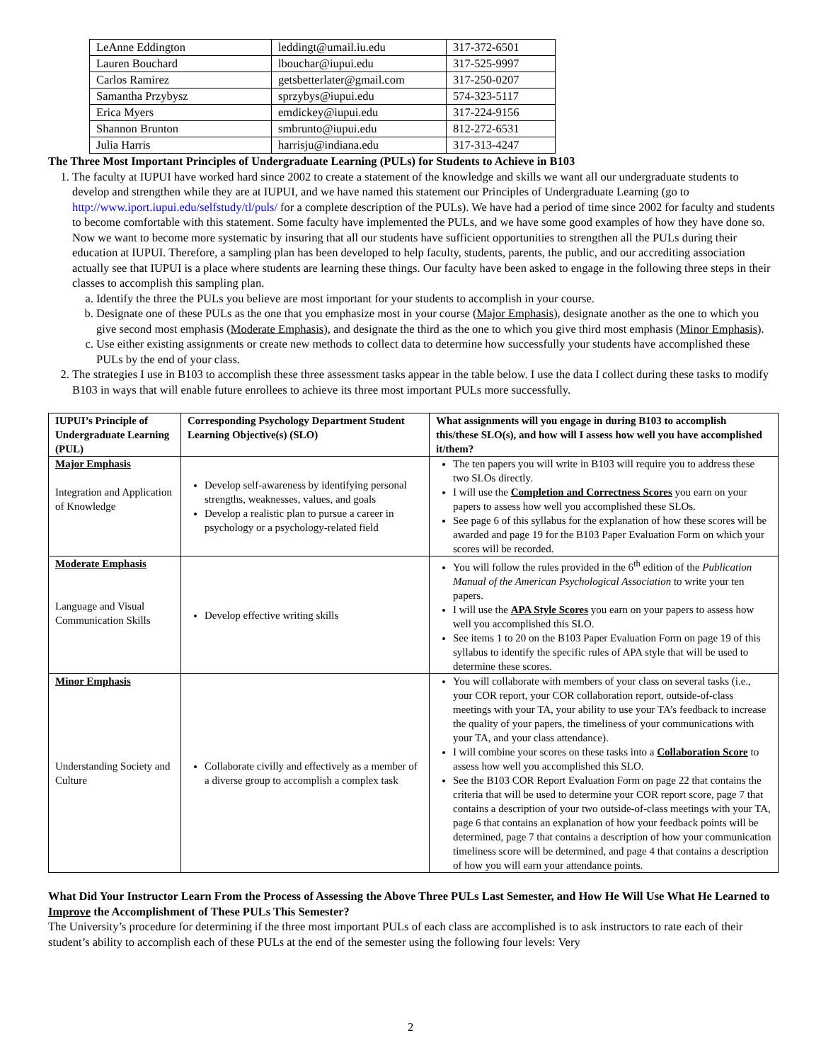| LeAnne Eddington | leddingt@umail.iu.edu | 317-372-6501 |
| Lauren Bouchard | lbouchar@iupui.edu | 317-525-9997 |
| Carlos Ramirez | getsbetterlater@gmail.com | 317-250-0207 |
| Samantha Przybysz | sprzybys@iupui.edu | 574-323-5117 |
| Erica Myers | emdickey@iupui.edu | 317-224-9156 |
| Shannon Brunton | smbrunto@iupui.edu | 812-272-6531 |
| Julia Harris | harrisju@indiana.edu | 317-313-4247 |
The Three Most Important Principles of Undergraduate Learning (PULs) for Students to Achieve in B103
1. The faculty at IUPUI have worked hard since 2002 to create a statement of the knowledge and skills we want all our undergraduate students to develop and strengthen while they are at IUPUI, and we have named this statement our Principles of Undergraduate Learning (go to http://www.iport.iupui.edu/selfstudy/tl/puls/ for a complete description of the PULs). We have had a period of time since 2002 for faculty and students to become comfortable with this statement. Some faculty have implemented the PULs, and we have some good examples of how they have done so. Now we want to become more systematic by insuring that all our students have sufficient opportunities to strengthen all the PULs during their education at IUPUI. Therefore, a sampling plan has been developed to help faculty, students, parents, the public, and our accrediting association actually see that IUPUI is a place where students are learning these things. Our faculty have been asked to engage in the following three steps in their classes to accomplish this sampling plan.
a. Identify the three the PULs you believe are most important for your students to accomplish in your course.
b. Designate one of these PULs as the one that you emphasize most in your course (Major Emphasis), designate another as the one to which you give second most emphasis (Moderate Emphasis), and designate the third as the one to which you give third most emphasis (Minor Emphasis).
c. Use either existing assignments or create new methods to collect data to determine how successfully your students have accomplished these PULs by the end of your class.
2. The strategies I use in B103 to accomplish these three assessment tasks appear in the table below. I use the data I collect during these tasks to modify B103 in ways that will enable future enrollees to achieve its three most important PULs more successfully.
| IUPUI’s Principle of Undergraduate Learning (PUL) | Corresponding Psychology Department Student Learning Objective(s) (SLO) | What assignments will you engage in during B103 to accomplish this/these SLO(s), and how will I assess how well you have accomplished it/them? |
| --- | --- | --- |
| Major Emphasis Integration and Application of Knowledge | Develop self-awareness by identifying personal strengths, weaknesses, values, and goals Develop a realistic plan to pursue a career in psychology or a psychology-related field | The ten papers you will write in B103 will require you to address these two SLOs directly. I will use the Completion and Correctness Scores you earn on your papers to assess how well you accomplished these SLOs. See page 6 of this syllabus for the explanation of how these scores will be awarded and page 19 for the B103 Paper Evaluation Form on which your scores will be recorded. |
| Moderate Emphasis Language and Visual Communication Skills | Develop effective writing skills | You will follow the rules provided in the 6<sup>th</sup> edition of the Publication Manual of the American Psychological Association to write your ten papers. I will use the APA Style Scores you earn on your papers to assess how well you accomplished this SLO. See items 1 to 20 on the B103 Paper Evaluation Form on page 19 of this syllabus to identify the specific rules of APA style that will be used to determine these scores. |
| Minor Emphasis Understanding Society and Culture | Collaborate civilly and effectively as a member of a diverse group to accomplish a complex task | You will collaborate with members of your class on several tasks (i.e., your COR report, your COR collaboration report, outside-of-class meetings with your TA, your ability to use your TA’s feedback to increase the quality of your papers, the timeliness of your communications with your TA, and your class attendance). I will combine your scores on these tasks into a Collaboration Score to assess how well you accomplished this SLO. See the B103 COR Report Evaluation Form on page 22 that contains the criteria that will be used to determine your COR report score, page 7 that contains a description of your two outside-of-class meetings with your TA, page 6 that contains an explanation of how your feedback points will be determined, page 7 that contains a description of how your communication timeliness score will be determined, and page 4 that contains a description of how you will earn your attendance points. |
What Did Your Instructor Learn From the Process of Assessing the Above Three PULs Last Semester, and How He Will Use What He Learned to Improve the Accomplishment of These PULs This Semester?
The University’s procedure for determining if the three most important PULs of each class are accomplished is to ask instructors to rate each of their student’s ability to accomplish each of these PULs at the end of the semester using the following four levels: Very
2